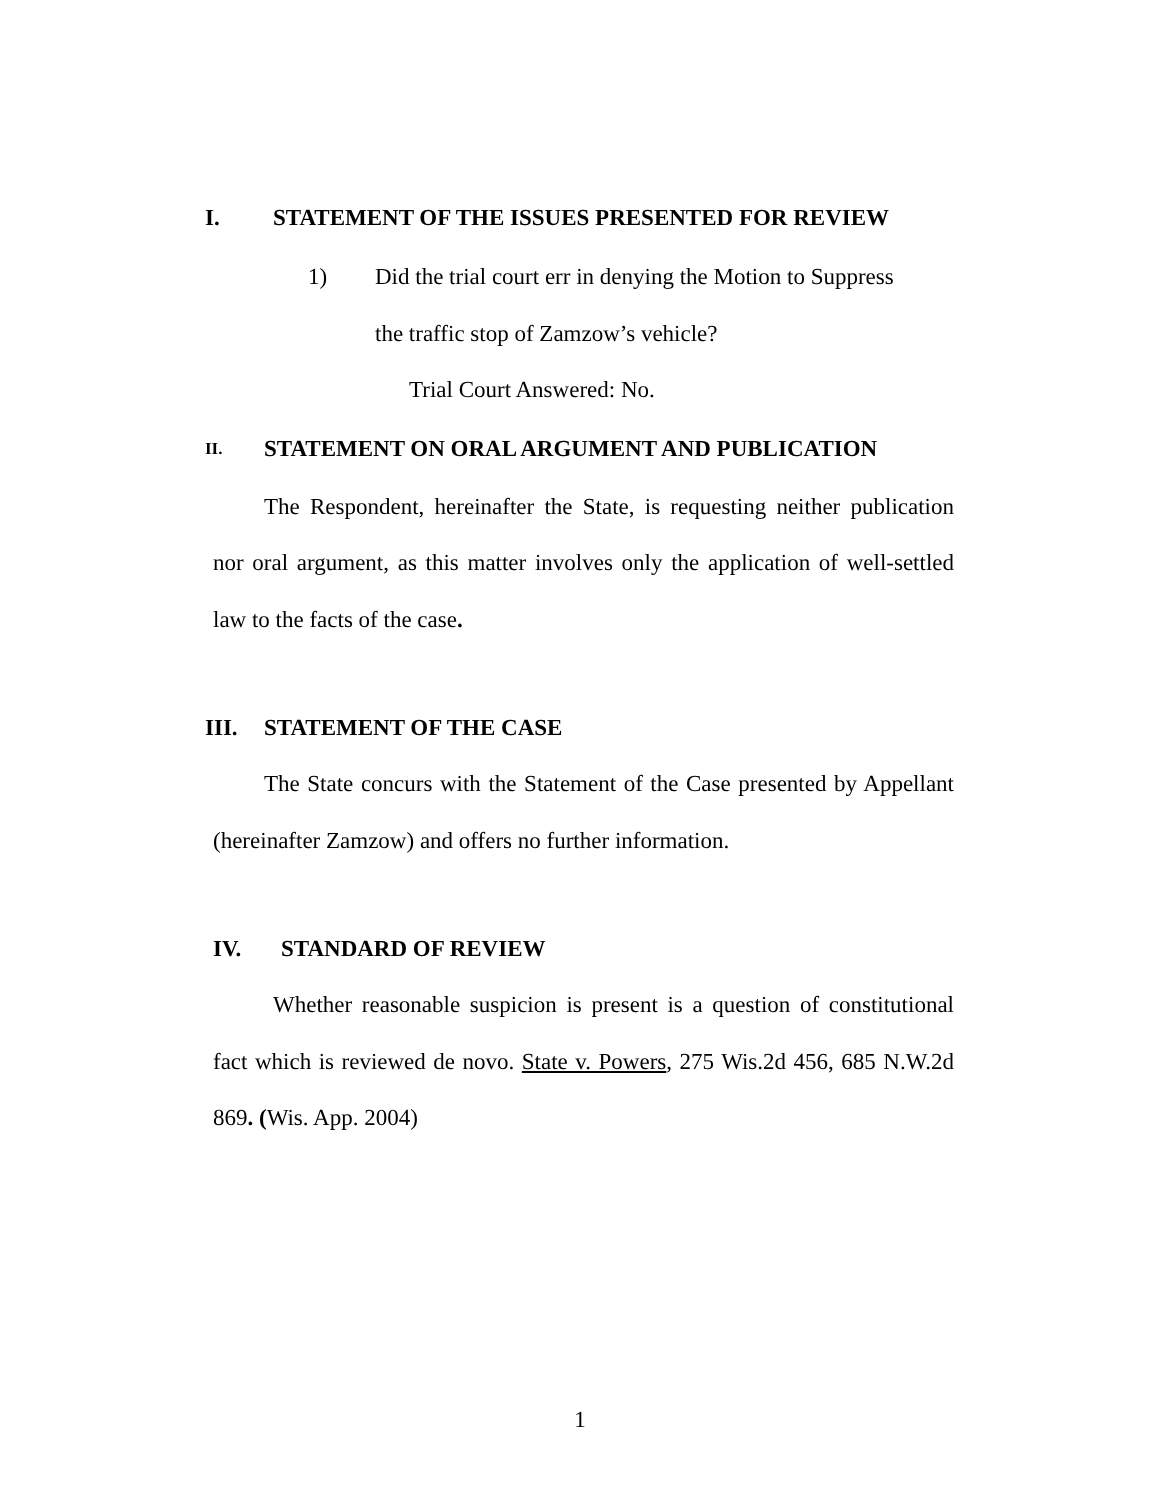I. STATEMENT OF THE ISSUES PRESENTED FOR REVIEW
1) Did the trial court err in denying the Motion to Suppress
the traffic stop of Zamzow’s vehicle?
Trial Court Answered: No.
II. STATEMENT ON ORAL ARGUMENT AND PUBLICATION
The Respondent, hereinafter the State, is requesting neither publication nor oral argument, as this matter involves only the application of well-settled law to the facts of the case.
III. STATEMENT OF THE CASE
The State concurs with the Statement of the Case presented by Appellant (hereinafter Zamzow) and offers no further information.
IV. STANDARD OF REVIEW
Whether reasonable suspicion is present is a question of constitutional fact which is reviewed de novo. State v. Powers, 275 Wis.2d 456, 685 N.W.2d 869. (Wis. App. 2004)
1